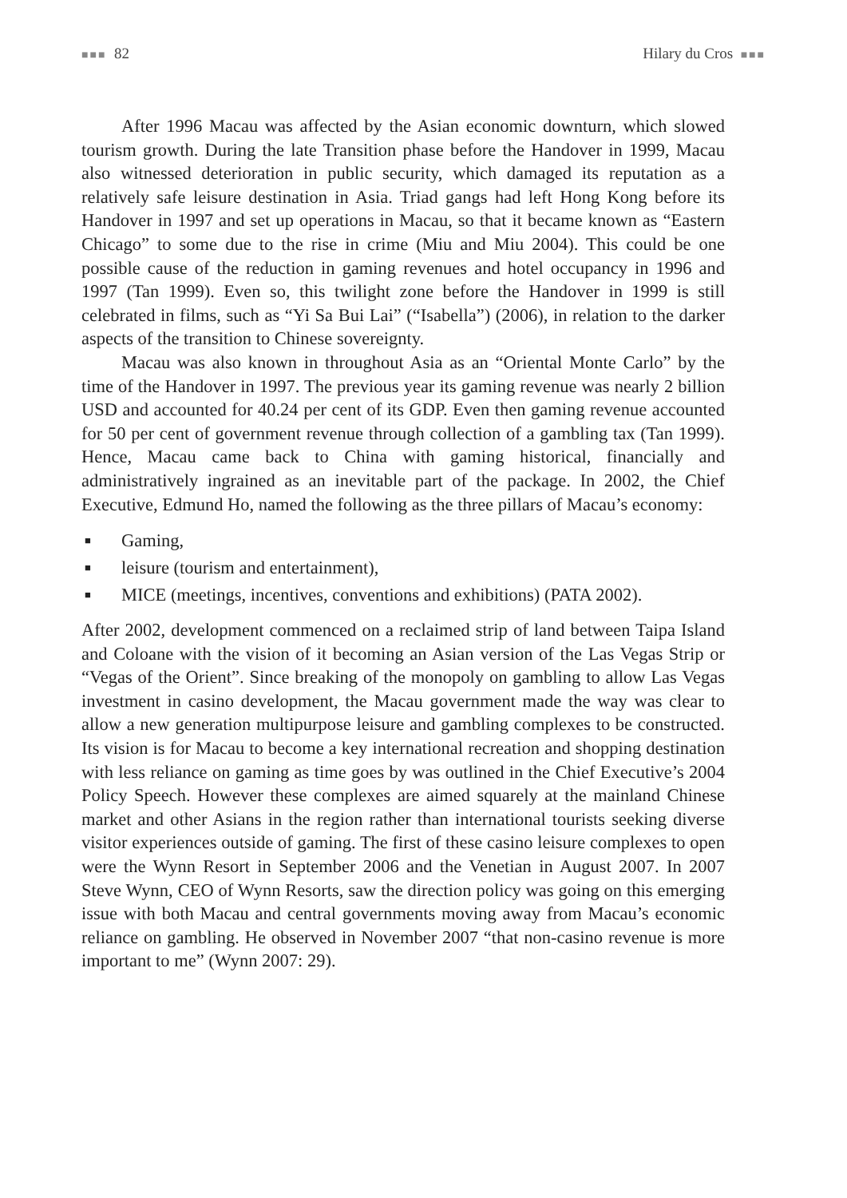■■■ 82 Hilary du Cros ■■■
After 1996 Macau was affected by the Asian economic downturn, which slowed tourism growth. During the late Transition phase before the Handover in 1999, Macau also witnessed deterioration in public security, which damaged its reputation as a relatively safe leisure destination in Asia. Triad gangs had left Hong Kong before its Handover in 1997 and set up operations in Macau, so that it became known as “Eastern Chicago” to some due to the rise in crime (Miu and Miu 2004). This could be one possible cause of the reduction in gaming revenues and hotel occupancy in 1996 and 1997 (Tan 1999). Even so, this twilight zone before the Handover in 1999 is still celebrated in films, such as “Yi Sa Bui Lai” (“Isabella”) (2006), in relation to the darker aspects of the transition to Chinese sovereignty.
Macau was also known in throughout Asia as an “Oriental Monte Carlo” by the time of the Handover in 1997. The previous year its gaming revenue was nearly 2 billion USD and accounted for 40.24 per cent of its GDP. Even then gaming revenue accounted for 50 per cent of government revenue through collection of a gambling tax (Tan 1999). Hence, Macau came back to China with gaming historical, financially and administratively ingrained as an inevitable part of the package. In 2002, the Chief Executive, Edmund Ho, named the following as the three pillars of Macau’s economy:
■ Gaming,
■ leisure (tourism and entertainment),
■ MICE (meetings, incentives, conventions and exhibitions) (PATA 2002).
After 2002, development commenced on a reclaimed strip of land between Taipa Island and Coloane with the vision of it becoming an Asian version of the Las Vegas Strip or “Vegas of the Orient”. Since breaking of the monopoly on gambling to allow Las Vegas investment in casino development, the Macau government made the way was clear to allow a new generation multipurpose leisure and gambling complexes to be constructed. Its vision is for Macau to become a key international recreation and shopping destination with less reliance on gaming as time goes by was outlined in the Chief Executive’s 2004 Policy Speech. However these complexes are aimed squarely at the mainland Chinese market and other Asians in the region rather than international tourists seeking diverse visitor experiences outside of gaming. The first of these casino leisure complexes to open were the Wynn Resort in September 2006 and the Venetian in August 2007. In 2007 Steve Wynn, CEO of Wynn Resorts, saw the direction policy was going on this emerging issue with both Macau and central governments moving away from Macau’s economic reliance on gambling. He observed in November 2007 “that non-casino revenue is more important to me” (Wynn 2007: 29).